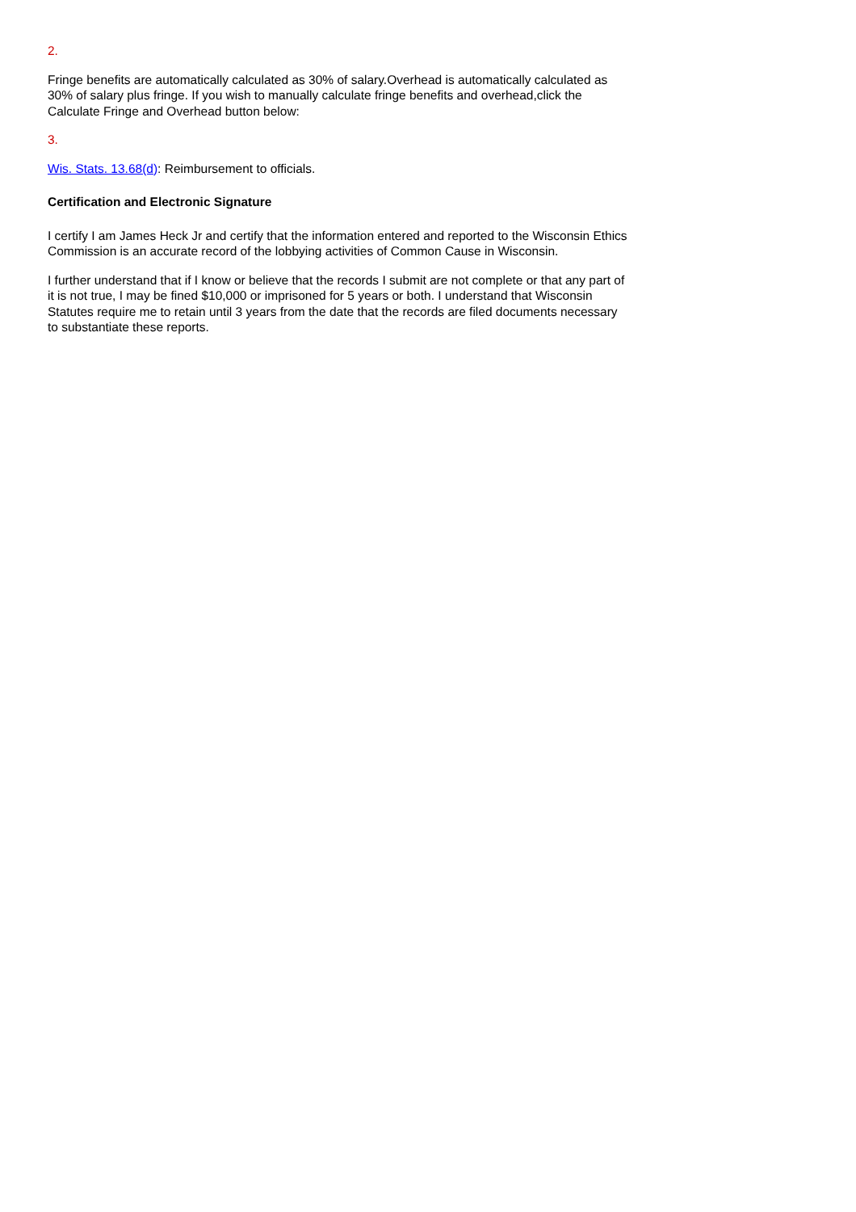2.
Fringe benefits are automatically calculated as 30% of salary.Overhead is automatically calculated as 30% of salary plus fringe. If you wish to manually calculate fringe benefits and overhead,click the Calculate Fringe and Overhead button below:
3.
Wis. Stats. 13.68(d): Reimbursement to officials.
Certification and Electronic Signature
I certify I am James Heck Jr and certify that the information entered and reported to the Wisconsin Ethics Commission is an accurate record of the lobbying activities of Common Cause in Wisconsin.
I further understand that if I know or believe that the records I submit are not complete or that any part of it is not true, I may be fined $10,000 or imprisoned for 5 years or both. I understand that Wisconsin Statutes require me to retain until 3 years from the date that the records are filed documents necessary to substantiate these reports.